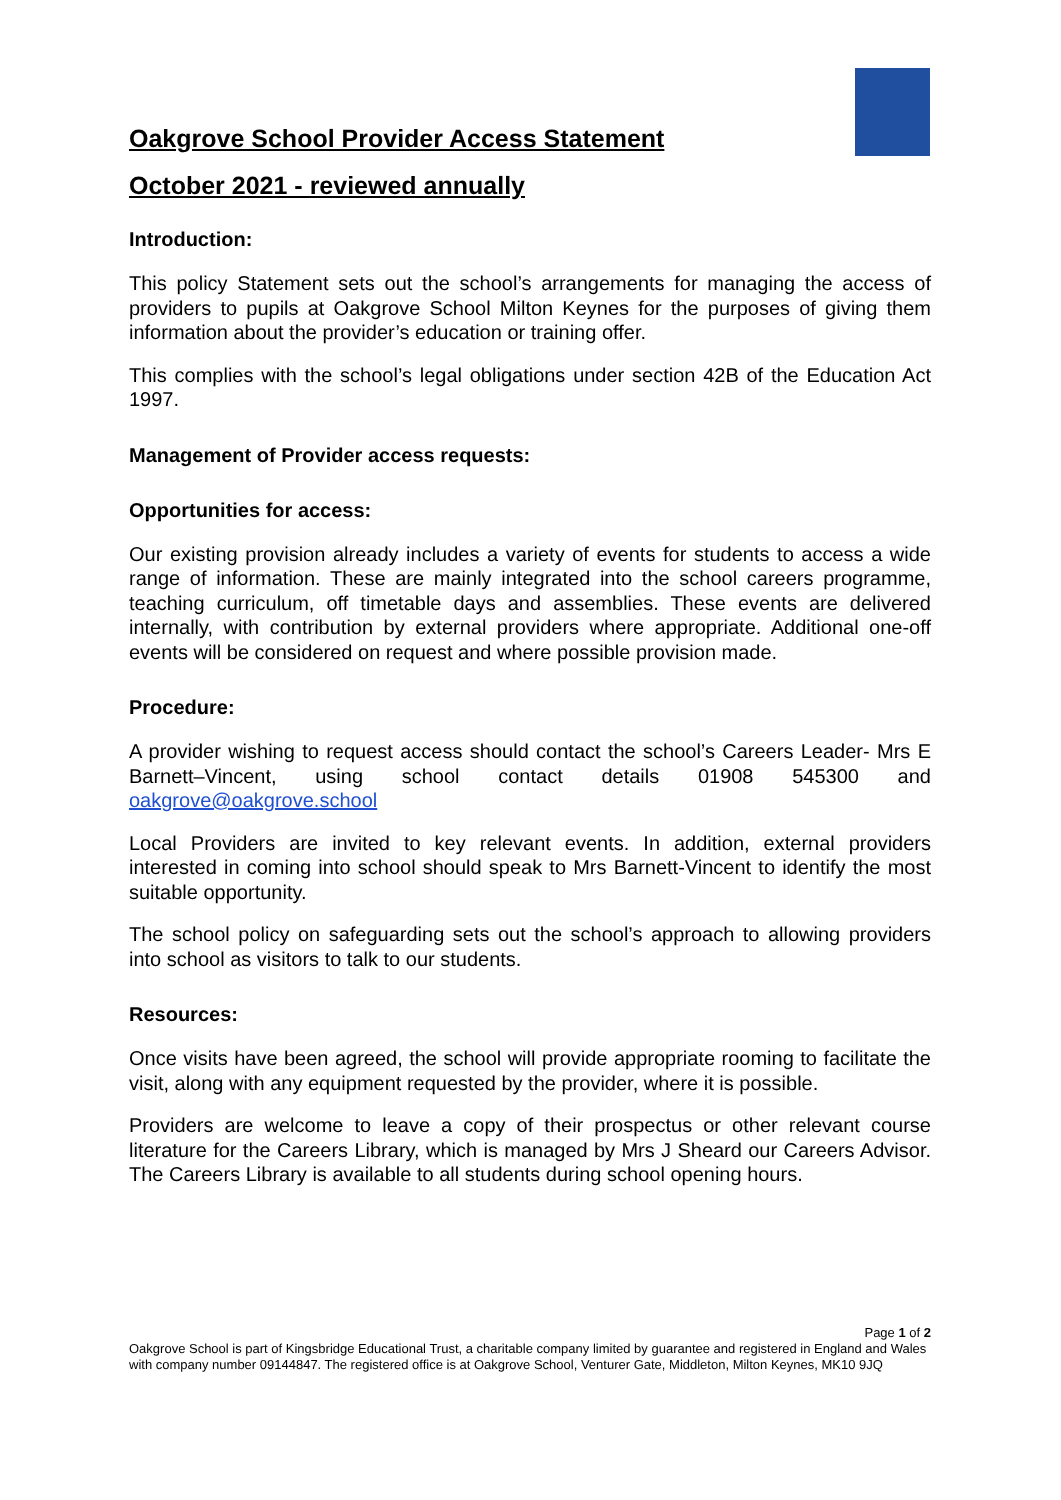Oakgrove School Provider Access Statement
October 2021 - reviewed annually
Introduction:
This policy Statement sets out the school’s arrangements for managing the access of providers to pupils at Oakgrove School Milton Keynes for the purposes of giving them information about the provider’s education or training offer.
This complies with the school’s legal obligations under section 42B of the Education Act 1997.
Management of Provider access requests:
Opportunities for access:
Our existing provision already includes a variety of events for students to access a wide range of information. These are mainly integrated into the school careers programme, teaching curriculum, off timetable days and assemblies. These events are delivered internally, with contribution by external providers where appropriate. Additional one-off events will be considered on request and where possible provision made.
Procedure:
A provider wishing to request access should contact the school’s Careers Leader- Mrs E Barnett–Vincent, using school contact details 01908 545300 and oakgrove@oakgrove.school
Local Providers are invited to key relevant events. In addition, external providers interested in coming into school should speak to Mrs Barnett-Vincent to identify the most suitable opportunity.
The school policy on safeguarding sets out the school’s approach to allowing providers into school as visitors to talk to our students.
Resources:
Once visits have been agreed, the school will provide appropriate rooming to facilitate the visit, along with any equipment requested by the provider, where it is possible.
Providers are welcome to leave a copy of their prospectus or other relevant course literature for the Careers Library, which is managed by Mrs J Sheard our Careers Advisor. The Careers Library is available to all students during school opening hours.
Page 1 of 2
Oakgrove School is part of Kingsbridge Educational Trust, a charitable company limited by guarantee and registered in England and Wales with company number 09144847. The registered office is at Oakgrove School, Venturer Gate, Middleton, Milton Keynes, MK10 9JQ